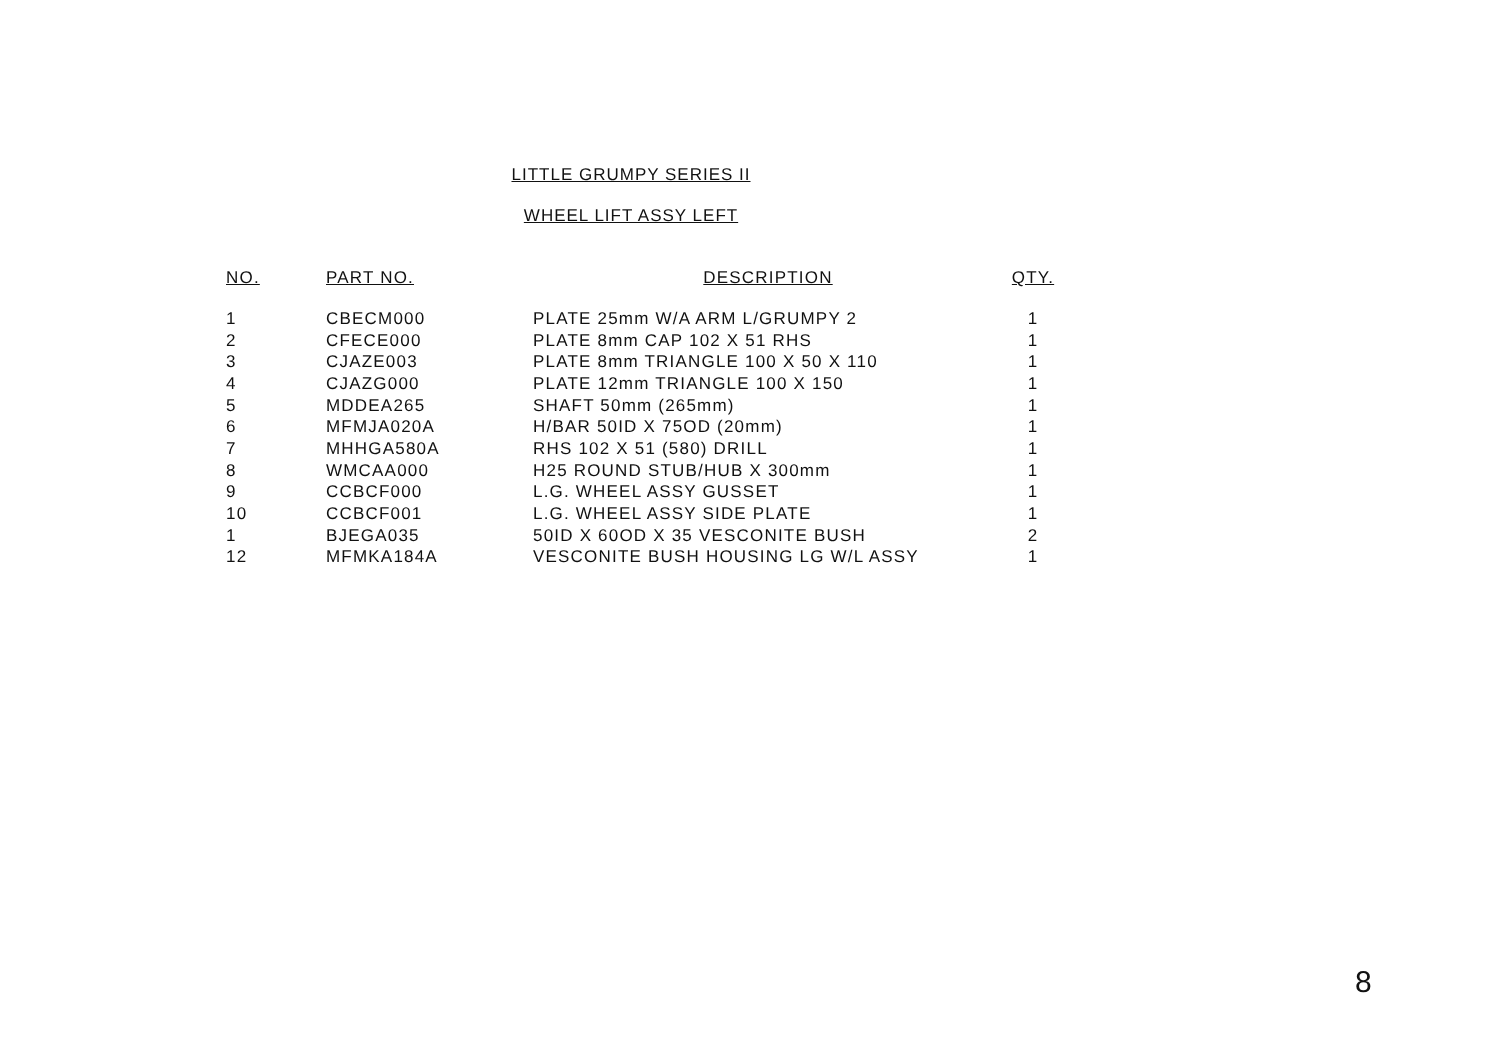LITTLE GRUMPY SERIES II
WHEEL LIFT ASSY LEFT
| NO. | PART NO. | DESCRIPTION | QTY. |
| --- | --- | --- | --- |
| 1 | CBECM000 | PLATE 25mm W/A ARM L/GRUMPY 2 | 1 |
| 2 | CFECE000 | PLATE 8mm CAP 102 X 51 RHS | 1 |
| 3 | CJAZE003 | PLATE 8mm TRIANGLE 100 X 50 X 110 | 1 |
| 4 | CJAZG000 | PLATE 12mm TRIANGLE 100 X 150 | 1 |
| 5 | MDDEA265 | SHAFT 50mm (265mm) | 1 |
| 6 | MFMJA020A | H/BAR 50ID X 75OD (20mm) | 1 |
| 7 | MHHGA580A | RHS 102 X 51 (580) DRILL | 1 |
| 8 | WMCAA000 | H25 ROUND STUB/HUB X 300mm | 1 |
| 9 | CCBCF000 | L.G. WHEEL ASSY GUSSET | 1 |
| 10 | CCBCF001 | L.G. WHEEL ASSY SIDE PLATE | 1 |
| 1 | BJEGA035 | 50ID X 60OD X 35 VESCONITE BUSH | 2 |
| 12 | MFMKA184A | VESCONITE BUSH HOUSING LG W/L ASSY | 1 |
8